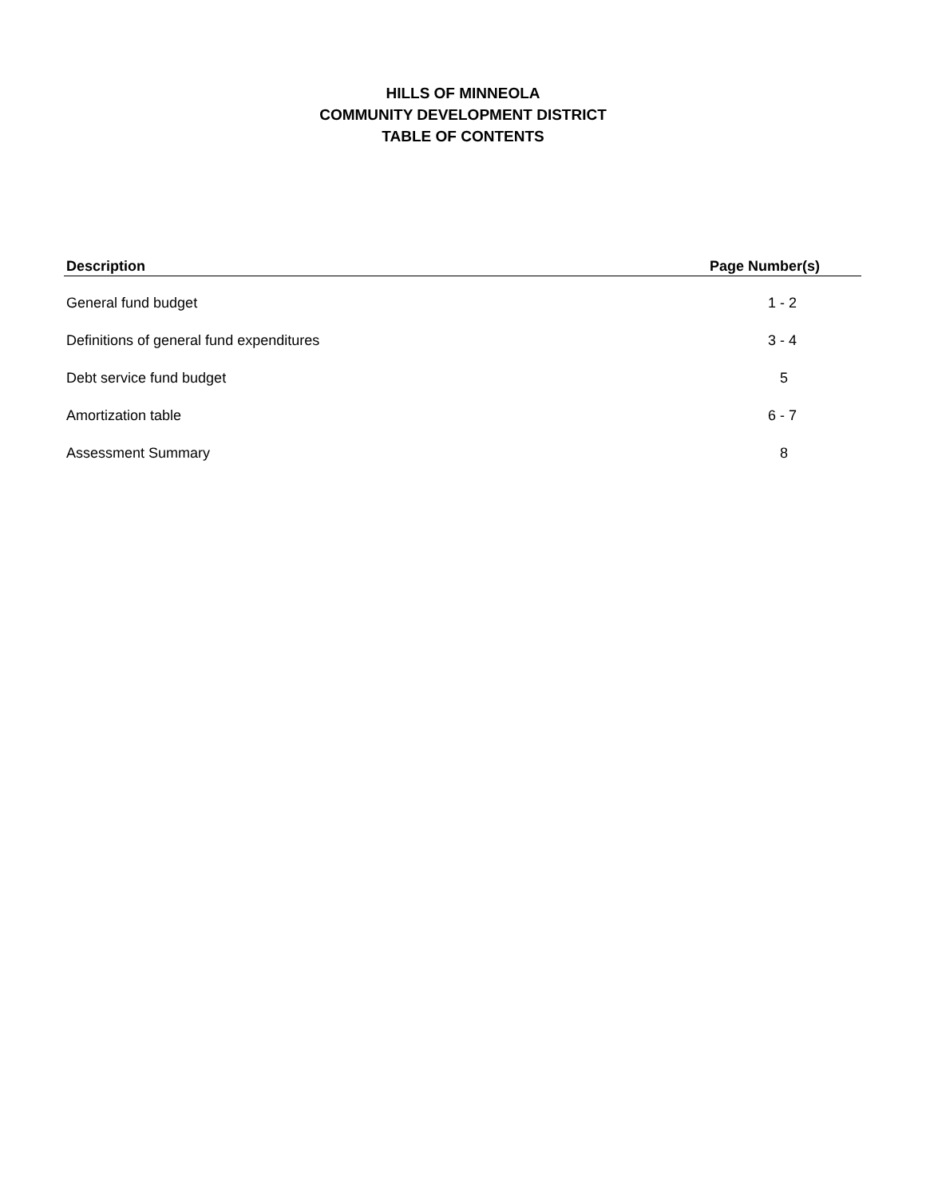HILLS OF MINNEOLA
COMMUNITY DEVELOPMENT DISTRICT
TABLE OF CONTENTS
| Description | Page Number(s) |
| --- | --- |
| General fund budget | 1 - 2 |
| Definitions of general fund expenditures | 3 - 4 |
| Debt service fund budget | 5 |
| Amortization table | 6 - 7 |
| Assessment Summary | 8 |